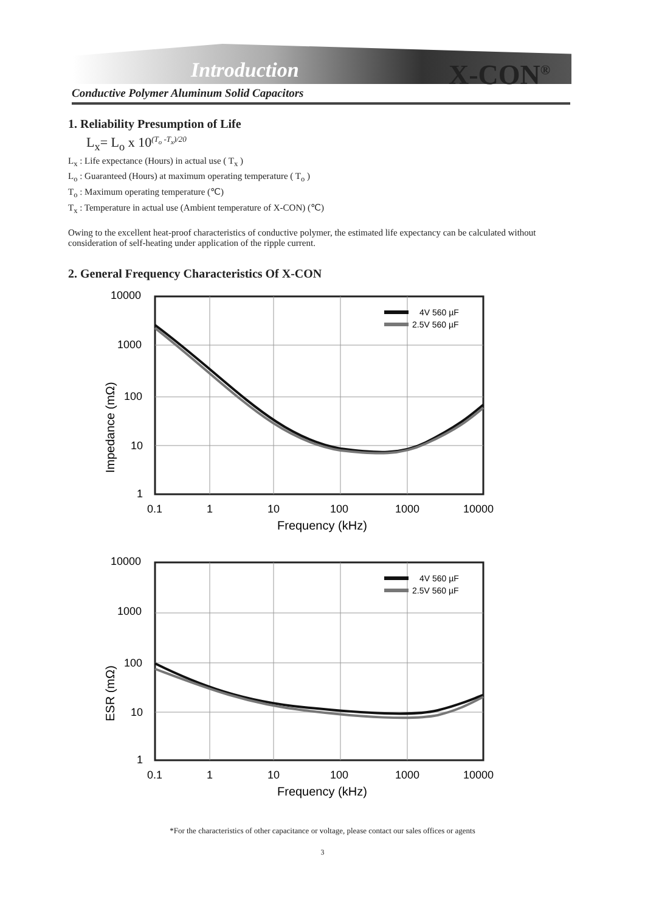Introduction X-CON<sup>®</sup>
Conductive Polymer Aluminum Solid Capacitors
1. Reliability Presumption of Life
L<sub>x</sub>= L<sub>o</sub> x 10<sup>(T<sub>o</sub> -T<sub>x</sub>)/20</sup>
L<sub>x</sub> : Life expectance (Hours) in actual use ( T<sub>x</sub> )
L<sub>o</sub> : Guaranteed (Hours) at maximum operating temperature ( T<sub>o</sub> )
T<sub>o</sub> : Maximum operating temperature (℃)
T<sub>x</sub> : Temperature in actual use (Ambient temperature of X-CON) (℃)
Owing to the excellent heat-proof characteristics of conductive polymer, the estimated life expectancy can be calculated without consideration of self-heating under application of the ripple current.
2. General Frequency Characteristics Of X-CON
4V 560 µF
2.5V 560 µF
10000
1000
100
10
1
0.1
1
10
100
1000
10000
Frequency (kHz)
Impedance (mΩ)
4V 560 µF
2.5V 560 µF
10000
1000
100
10
1
0.1
1
10
100
1000
10000
Frequency (kHz)
ESR (mΩ)
*For the characteristics of other capacitance or voltage, please contact our sales offices or agents
3